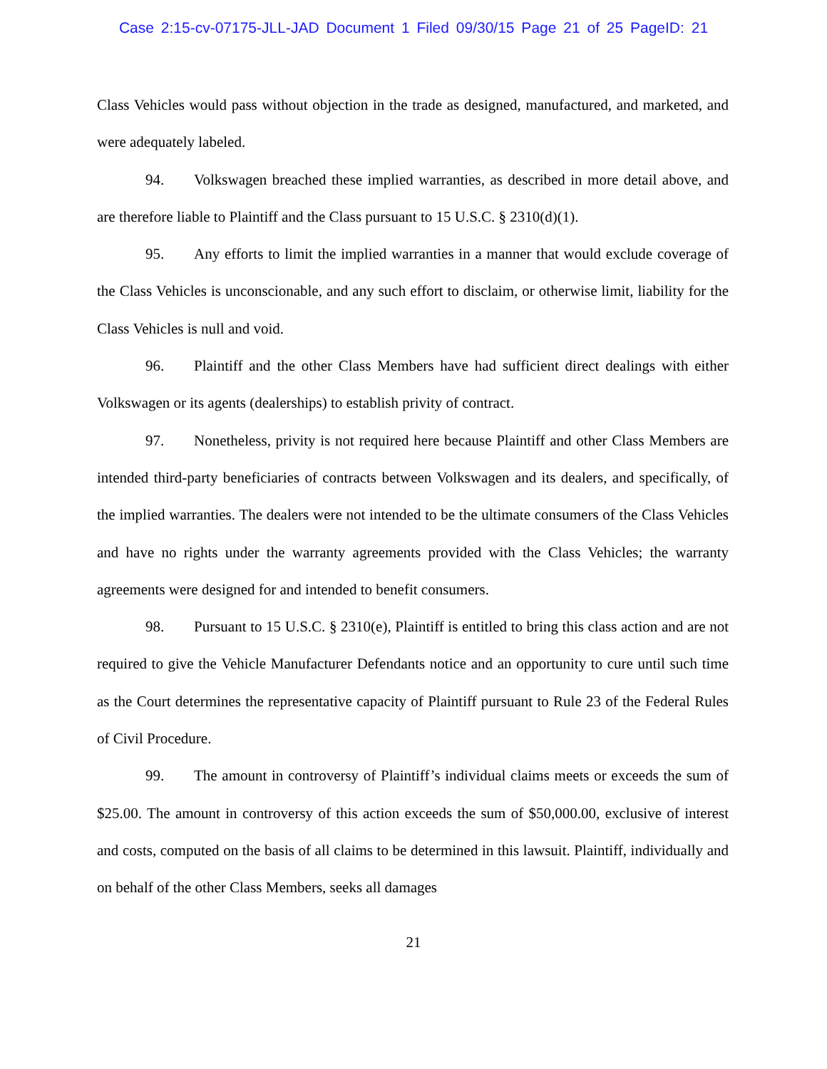Case 2:15-cv-07175-JLL-JAD Document 1 Filed 09/30/15 Page 21 of 25 PageID: 21
Class Vehicles would pass without objection in the trade as designed, manufactured, and marketed, and were adequately labeled.
94. Volkswagen breached these implied warranties, as described in more detail above, and are therefore liable to Plaintiff and the Class pursuant to 15 U.S.C. § 2310(d)(1).
95. Any efforts to limit the implied warranties in a manner that would exclude coverage of the Class Vehicles is unconscionable, and any such effort to disclaim, or otherwise limit, liability for the Class Vehicles is null and void.
96. Plaintiff and the other Class Members have had sufficient direct dealings with either Volkswagen or its agents (dealerships) to establish privity of contract.
97. Nonetheless, privity is not required here because Plaintiff and other Class Members are intended third-party beneficiaries of contracts between Volkswagen and its dealers, and specifically, of the implied warranties. The dealers were not intended to be the ultimate consumers of the Class Vehicles and have no rights under the warranty agreements provided with the Class Vehicles; the warranty agreements were designed for and intended to benefit consumers.
98. Pursuant to 15 U.S.C. § 2310(e), Plaintiff is entitled to bring this class action and are not required to give the Vehicle Manufacturer Defendants notice and an opportunity to cure until such time as the Court determines the representative capacity of Plaintiff pursuant to Rule 23 of the Federal Rules of Civil Procedure.
99. The amount in controversy of Plaintiff’s individual claims meets or exceeds the sum of $25.00. The amount in controversy of this action exceeds the sum of $50,000.00, exclusive of interest and costs, computed on the basis of all claims to be determined in this lawsuit. Plaintiff, individually and on behalf of the other Class Members, seeks all damages
21